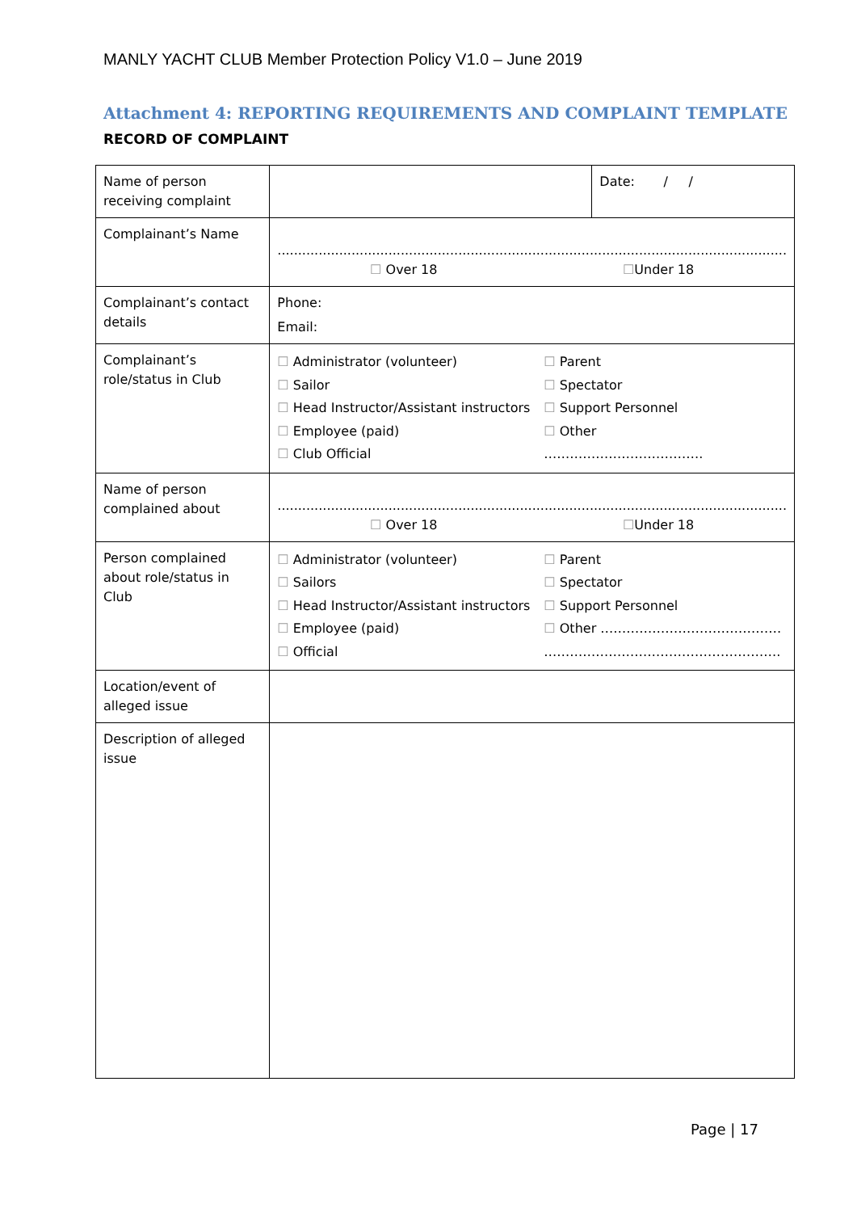MANLY YACHT CLUB Member Protection Policy V1.0 – June 2019
Attachment 4: REPORTING REQUIREMENTS AND COMPLAINT TEMPLATE
RECORD OF COMPLAINT
| Name of person receiving complaint | | Date: / / |
| Complainant’s Name | ............................................................................................................................ ☐ Over 18 ☐ Under 18 | |
| Complainant’s contact details | Phone: Email: | |
| Complainant’s role/status in Club | ☐ Administrator (volunteer) ☐ Parent ☐ Sailor ☐ Spectator ☐ Head Instructor/Assistant instructors ☐ Support Personnel ☐ Employee (paid) ☐ Other ☐ Club Official ………………………………. | |
| Name of person complained about | ............................................................................................................................ ☐ Over 18 ☐ Under 18 | |
| Person complained about role/status in Club | ☐ Administrator (volunteer) ☐ Parent ☐ Sailors ☐ Spectator ☐ Head Instructor/Assistant instructors ☐ Support Personnel ☐ Employee (paid) ☐ Other …………………………………… ☐ Official ………………………………………………. | |
| Location/event of alleged issue | | |
| Description of alleged issue | | |
Page | 17